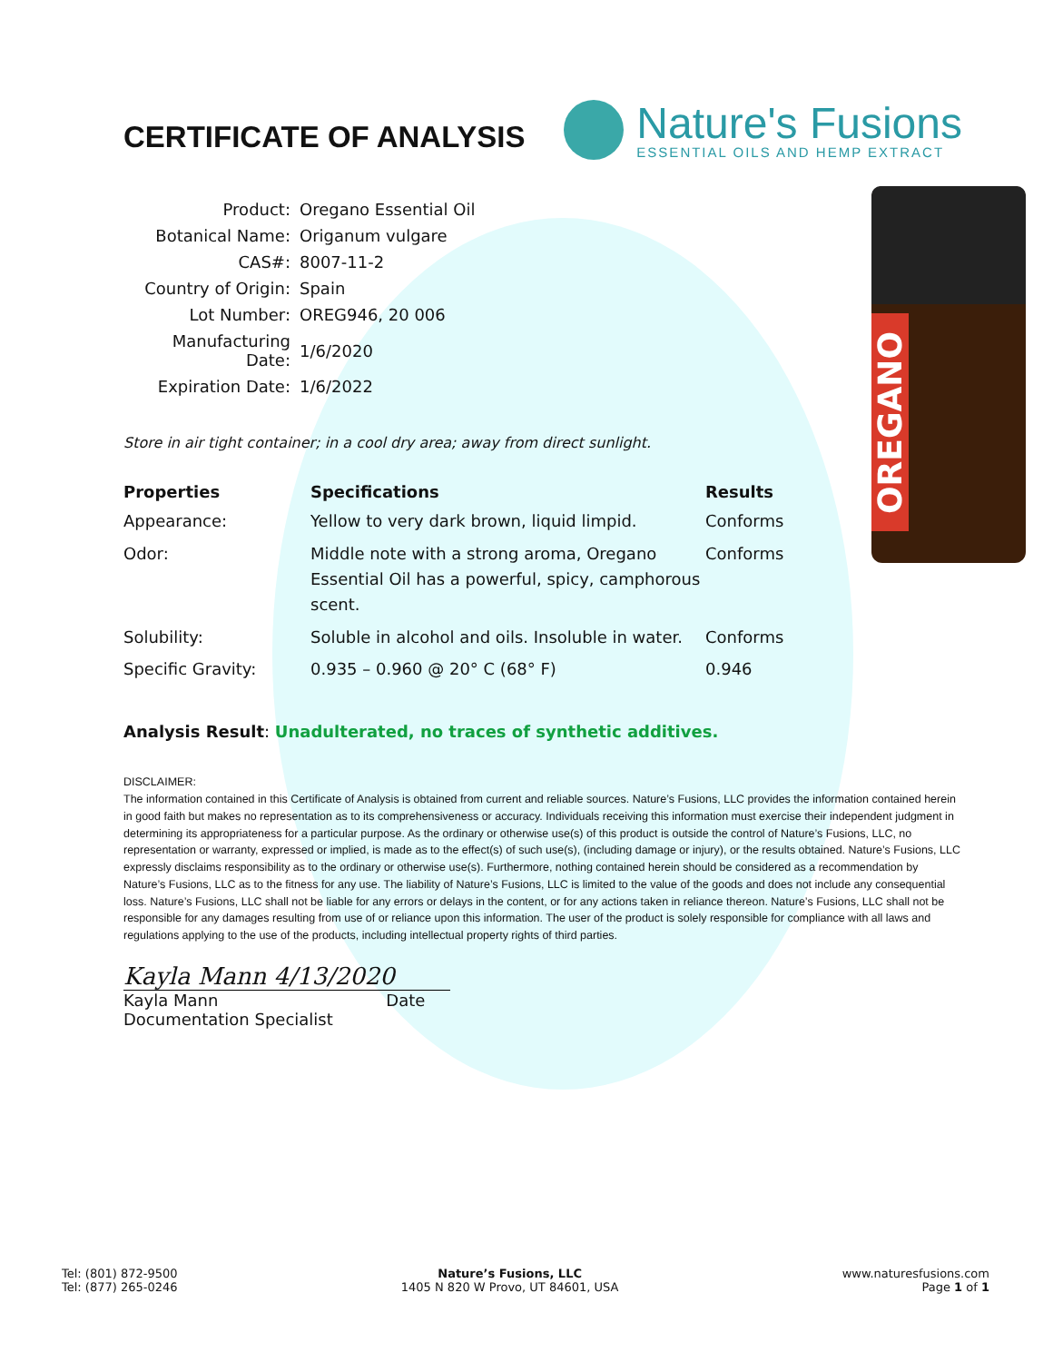OREGANO
CERTIFICATE OF ANALYSIS
Nature's Fusions
ESSENTIAL OILS AND HEMP EXTRACT
| Product: | Oregano Essential Oil |
| Botanical Name: | Origanum vulgare |
| CAS#: | 8007-11-2 |
| Country of Origin: | Spain |
| Lot Number: | OREG946, 20 006 |
| Manufacturing Date: | 1/6/2020 |
| Expiration Date: | 1/6/2022 |
Store in air tight container; in a cool dry area; away from direct sunlight.
| Properties | Specifications | Results |
| --- | --- | --- |
| Appearance: | Yellow to very dark brown, liquid limpid. | Conforms |
| Odor: | Middle note with a strong aroma, Oregano Essential Oil has a powerful, spicy, camphorous scent. | Conforms |
| Solubility: | Soluble in alcohol and oils. Insoluble in water. | Conforms |
| Specific Gravity: | 0.935 – 0.960 @ 20° C (68° F) | 0.946 |
Analysis Result: Unadulterated, no traces of synthetic additives.
DISCLAIMER:
The information contained in this Certificate of Analysis is obtained from current and reliable sources. Nature’s Fusions, LLC provides the information contained herein in good faith but makes no representation as to its comprehensiveness or accuracy. Individuals receiving this information must exercise their independent judgment in determining its appropriateness for a particular purpose. As the ordinary or otherwise use(s) of this product is outside the control of Nature’s Fusions, LLC, no representation or warranty, expressed or implied, is made as to the effect(s) of such use(s), (including damage or injury), or the results obtained. Nature’s Fusions, LLC expressly disclaims responsibility as to the ordinary or otherwise use(s). Furthermore, nothing contained herein should be considered as a recommendation by Nature’s Fusions, LLC as to the fitness for any use. The liability of Nature’s Fusions, LLC is limited to the value of the goods and does not include any consequential loss. Nature’s Fusions, LLC shall not be liable for any errors or delays in the content, or for any actions taken in reliance thereon. Nature’s Fusions, LLC shall not be responsible for any damages resulting from use of or reliance upon this information. The user of the product is solely responsible for compliance with all laws and regulations applying to the use of the products, including intellectual property rights of third parties.
Kayla Mann 4/13/2020
Kayla Mann Date
Documentation Specialist
Tel: (801) 872-9500
Tel: (877) 265-0246
Nature’s Fusions, LLC
1405 N 820 W Provo, UT 84601, USA
www.naturesfusions.com
Page 1 of 1